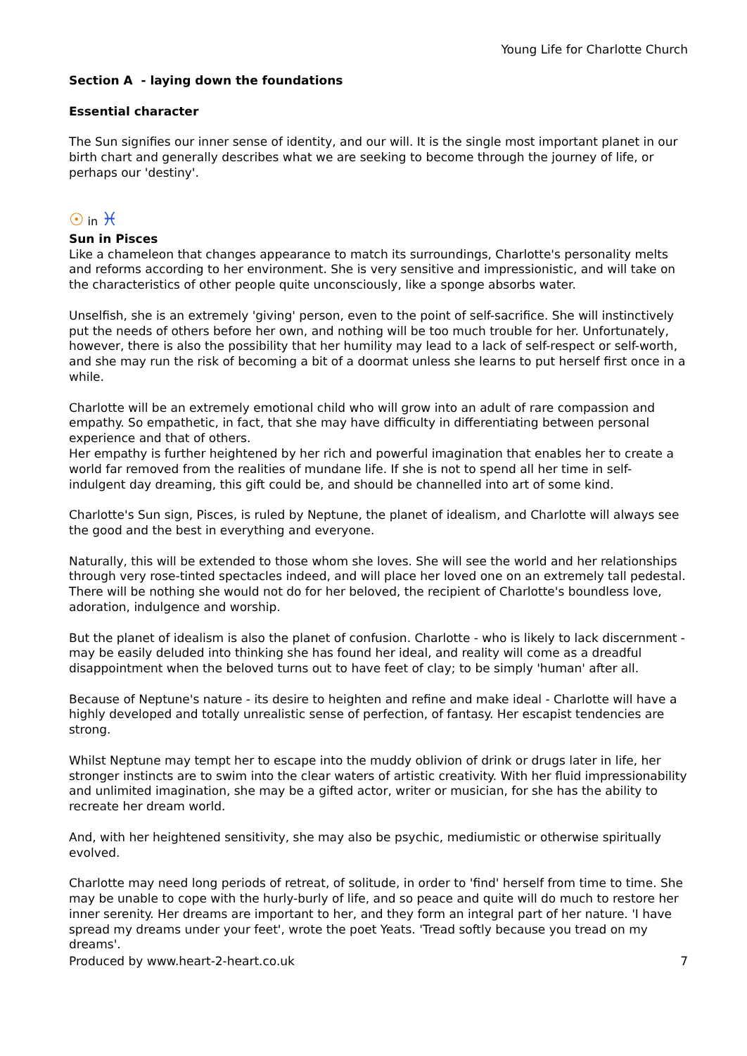Young Life for Charlotte Church
Section A - laying down the foundations
Essential character
The Sun signifies our inner sense of identity, and our will. It is the single most important planet in our birth chart and generally describes what we are seeking to become through the journey of life, or perhaps our 'destiny'.
☉ in ♓
Sun in Pisces
Like a chameleon that changes appearance to match its surroundings, Charlotte's personality melts and reforms according to her environment. She is very sensitive and impressionistic, and will take on the characteristics of other people quite unconsciously, like a sponge absorbs water.
Unselfish, she is an extremely 'giving' person, even to the point of self-sacrifice. She will instinctively put the needs of others before her own, and nothing will be too much trouble for her. Unfortunately, however, there is also the possibility that her humility may lead to a lack of self-respect or self-worth, and she may run the risk of becoming a bit of a doormat unless she learns to put herself first once in a while.
Charlotte will be an extremely emotional child who will grow into an adult of rare compassion and empathy. So empathetic, in fact, that she may have difficulty in differentiating between personal experience and that of others.
Her empathy is further heightened by her rich and powerful imagination that enables her to create a world far removed from the realities of mundane life. If she is not to spend all her time in self-indulgent day dreaming, this gift could be, and should be channelled into art of some kind.
Charlotte's Sun sign, Pisces, is ruled by Neptune, the planet of idealism, and Charlotte will always see the good and the best in everything and everyone.
Naturally, this will be extended to those whom she loves. She will see the world and her relationships through very rose-tinted spectacles indeed, and will place her loved one on an extremely tall pedestal. There will be nothing she would not do for her beloved, the recipient of Charlotte's boundless love, adoration, indulgence and worship.
But the planet of idealism is also the planet of confusion. Charlotte - who is likely to lack discernment - may be easily deluded into thinking she has found her ideal, and reality will come as a dreadful disappointment when the beloved turns out to have feet of clay; to be simply 'human' after all.
Because of Neptune's nature - its desire to heighten and refine and make ideal - Charlotte will have a highly developed and totally unrealistic sense of perfection, of fantasy. Her escapist tendencies are strong.
Whilst Neptune may tempt her to escape into the muddy oblivion of drink or drugs later in life, her stronger instincts are to swim into the clear waters of artistic creativity. With her fluid impressionability and unlimited imagination, she may be a gifted actor, writer or musician, for she has the ability to recreate her dream world.
And, with her heightened sensitivity, she may also be psychic, mediumistic or otherwise spiritually evolved.
Charlotte may need long periods of retreat, of solitude, in order to 'find' herself from time to time. She may be unable to cope with the hurly-burly of life, and so peace and quite will do much to restore her inner serenity. Her dreams are important to her, and they form an integral part of her nature. 'I have spread my dreams under your feet', wrote the poet Yeats. 'Tread softly because you tread on my dreams'.
Produced by www.heart-2-heart.co.uk 7